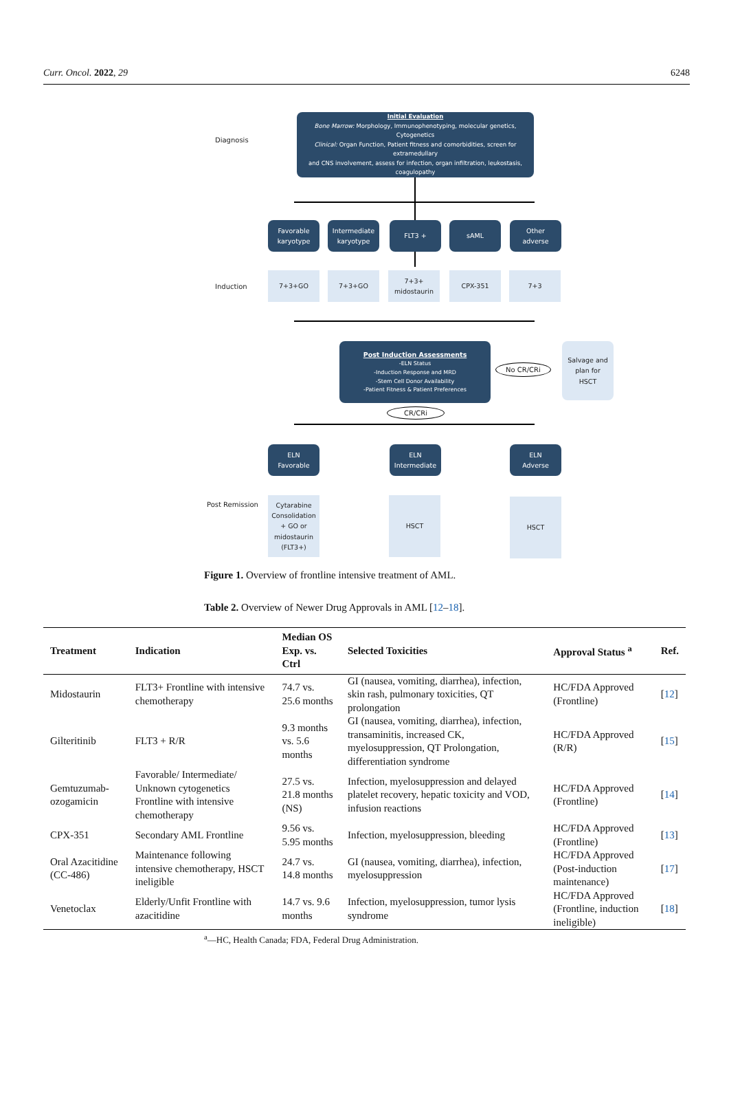Curr. Oncol. 2022, 29 6248
Diagnosis
Initial Evaluation
Bone Marrow: Morphology, Immunophenotyping, molecular genetics, Cytogenetics
Clinical: Organ Function, Patient fitness and comorbidities, screen for extramedullary
and CNS involvement, assess for infection, organ infiltration, leukostasis, coagulopathy
Favorable
karyotype
Intermediate
karyotype
FLT3 + sAML
Other
adverse
Induction
7+3+GO 7+3+GO
7+3+
midostaurin
CPX-351 7+3
Post Induction Assessments
-ELN Status
-Induction Response and MRD
-Stem Cell Donor Availability
-Patient Fitness & Patient Preferences
No CR/CRi
Salvage and
plan for
HSCT
CR/CRi
ELN
Favorable
ELN
Intermediate
ELN
Adverse
Post Remission
Cytarabine
Consolidation
+ GO or
midostaurin
(FLT3+)
HSCT HSCT
Figure 1. Overview of frontline intensive treatment of AML.
Table 2. Overview of Newer Drug Approvals in AML [12–18].
| Treatment | Indication | Median OS Exp. vs. Ctrl | Selected Toxicities | Approval Status <sup>a</sup> | Ref. |
| --- | --- | --- | --- | --- | --- |
| Midostaurin | FLT3+ Frontline with intensive chemotherapy | 74.7 vs. 25.6 months | GI (nausea, vomiting, diarrhea), infection, skin rash, pulmonary toxicities, QT prolongation | HC/FDA Approved (Frontline) | [ 12 ] |
| Gilteritinib | FLT3 + R/R | 9.3 months vs. 5.6 months | GI (nausea, vomiting, diarrhea), infection, transaminitis, increased CK, myelosuppression, QT Prolongation, differentiation syndrome | HC/FDA Approved (R/R) | [ 15 ] |
| Gemtuzumab-ozogamicin | Favorable/ Intermediate/ Unknown cytogenetics Frontline with intensive chemotherapy | 27.5 vs. 21.8 months (NS) | Infection, myelosuppression and delayed platelet recovery, hepatic toxicity and VOD, infusion reactions | HC/FDA Approved (Frontline) | [ 14 ] |
| CPX-351 | Secondary AML Frontline | 9.56 vs. 5.95 months | Infection, myelosuppression, bleeding | HC/FDA Approved (Frontline) | [ 13 ] |
| Oral Azacitidine (CC-486) | Maintenance following intensive chemotherapy, HSCT ineligible | 24.7 vs. 14.8 months | GI (nausea, vomiting, diarrhea), infection, myelosuppression | HC/FDA Approved (Post-induction maintenance) | [ 17 ] |
| Venetoclax | Elderly/Unfit Frontline with azacitidine | 14.7 vs. 9.6 months | Infection, myelosuppression, tumor lysis syndrome | HC/FDA Approved (Frontline, induction ineligible) | [ 18 ] |
<sup>a</sup>—HC, Health Canada; FDA, Federal Drug Administration.